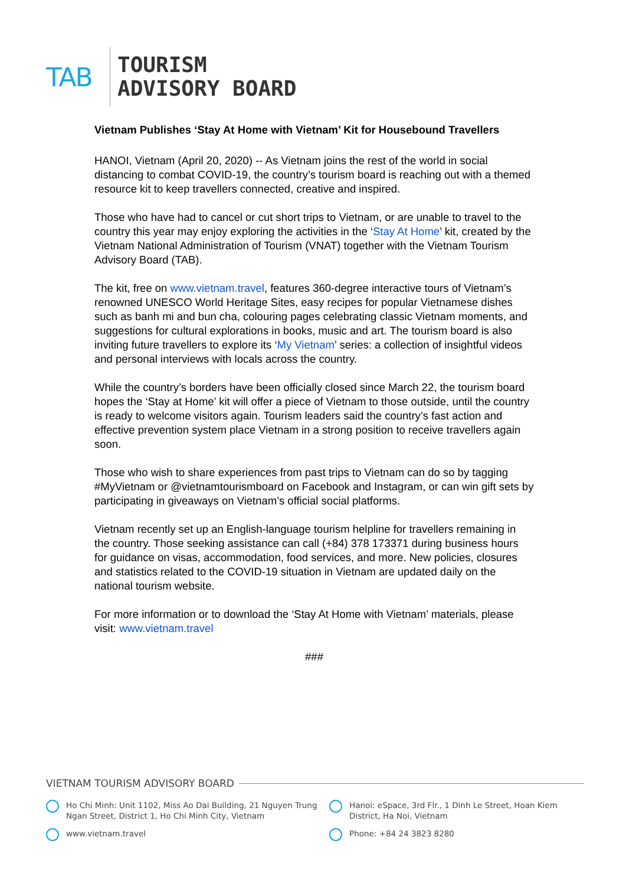TAB
TOURISM
ADVISORY BOARD
Vietnam Publishes ‘Stay At Home with Vietnam’ Kit for Housebound Travellers
HANOI, Vietnam (April 20, 2020) -- As Vietnam joins the rest of the world in social distancing to combat COVID-19, the country’s tourism board is reaching out with a themed resource kit to keep travellers connected, creative and inspired.
Those who have had to cancel or cut short trips to Vietnam, or are unable to travel to the country this year may enjoy exploring the activities in the ‘Stay At Home’ kit, created by the Vietnam National Administration of Tourism (VNAT) together with the Vietnam Tourism Advisory Board (TAB).
The kit, free on www.vietnam.travel, features 360-degree interactive tours of Vietnam’s renowned UNESCO World Heritage Sites, easy recipes for popular Vietnamese dishes such as banh mi and bun cha, colouring pages celebrating classic Vietnam moments, and suggestions for cultural explorations in books, music and art. The tourism board is also inviting future travellers to explore its ‘My Vietnam’ series: a collection of insightful videos and personal interviews with locals across the country.
While the country’s borders have been officially closed since March 22, the tourism board hopes the ‘Stay at Home’ kit will offer a piece of Vietnam to those outside, until the country is ready to welcome visitors again. Tourism leaders said the country’s fast action and effective prevention system place Vietnam in a strong position to receive travellers again soon.
Those who wish to share experiences from past trips to Vietnam can do so by tagging #MyVietnam or @vietnamtourismboard on Facebook and Instagram, or can win gift sets by participating in giveaways on Vietnam’s official social platforms.
Vietnam recently set up an English-language tourism helpline for travellers remaining in the country. Those seeking assistance can call (+84) 378 173371 during business hours for guidance on visas, accommodation, food services, and more. New policies, closures and statistics related to the COVID-19 situation in Vietnam are updated daily on the national tourism website.
For more information or to download the ‘Stay At Home with Vietnam’ materials, please visit: www.vietnam.travel
###
VIETNAM TOURISM ADVISORY BOARD
Ho Chi Minh: Unit 1102, Miss Ao Dai Building, 21 Nguyen Trung Ngan Street, District 1, Ho Chi Minh City, Vietnam
Hanoi: eSpace, 3rd Flr., 1 Dinh Le Street, Hoan Kiem District, Ha Noi, Vietnam
www.vietnam.travel
Phone: +84 24 3823 8280